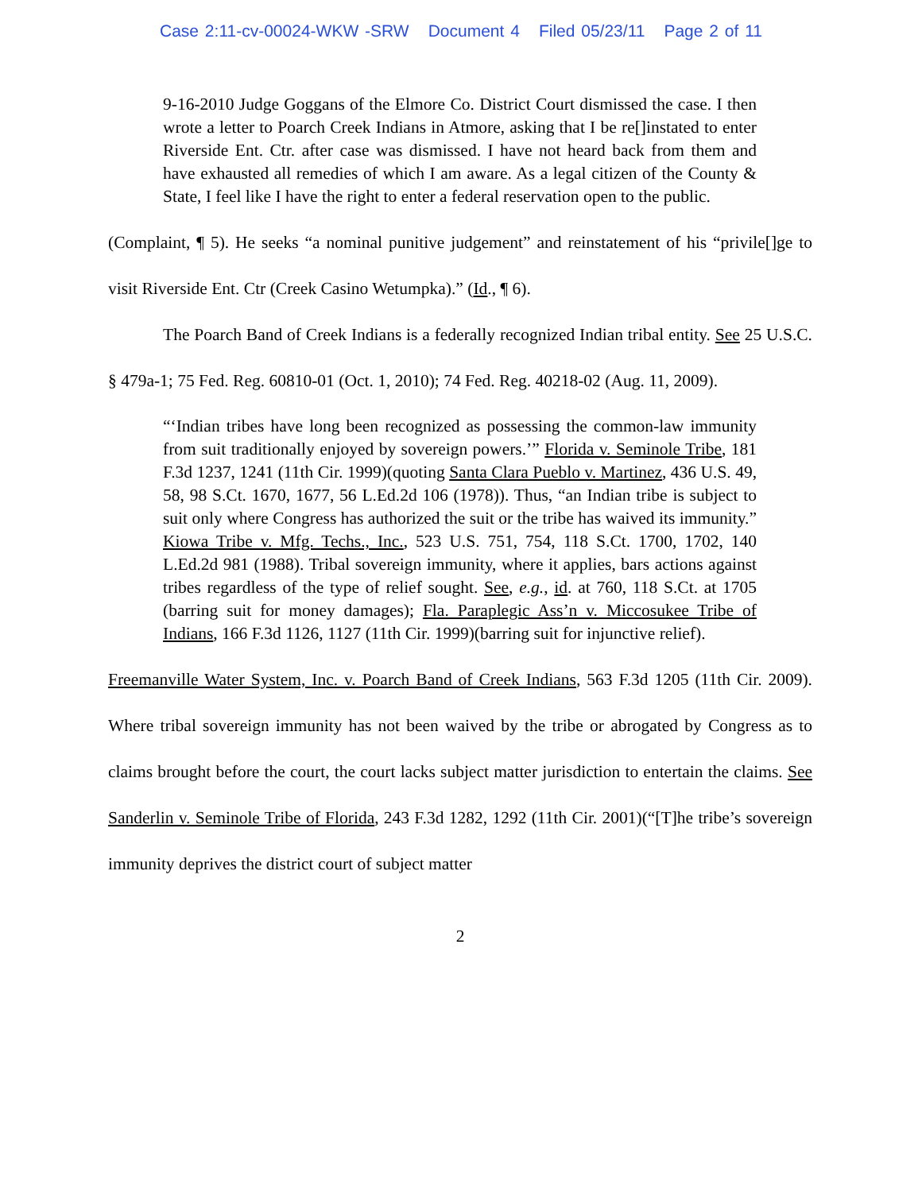Case 2:11-cv-00024-WKW -SRW Document 4 Filed 05/23/11 Page 2 of 11
9-16-2010 Judge Goggans of the Elmore Co. District Court dismissed the case. I then wrote a letter to Poarch Creek Indians in Atmore, asking that I be re[]instated to enter Riverside Ent. Ctr. after case was dismissed. I have not heard back from them and have exhausted all remedies of which I am aware. As a legal citizen of the County & State, I feel like I have the right to enter a federal reservation open to the public.
(Complaint, ¶ 5). He seeks “a nominal punitive judgement” and reinstatement of his “privile[]ge to visit Riverside Ent. Ctr (Creek Casino Wetumpka).” (Id., ¶ 6).
The Poarch Band of Creek Indians is a federally recognized Indian tribal entity. See 25 U.S.C. § 479a-1; 75 Fed. Reg. 60810-01 (Oct. 1, 2010); 74 Fed. Reg. 40218-02 (Aug. 11, 2009).
“‘Indian tribes have long been recognized as possessing the common-law immunity from suit traditionally enjoyed by sovereign powers.’” Florida v. Seminole Tribe, 181 F.3d 1237, 1241 (11th Cir. 1999)(quoting Santa Clara Pueblo v. Martinez, 436 U.S. 49, 58, 98 S.Ct. 1670, 1677, 56 L.Ed.2d 106 (1978)). Thus, “an Indian tribe is subject to suit only where Congress has authorized the suit or the tribe has waived its immunity.” Kiowa Tribe v. Mfg. Techs., Inc., 523 U.S. 751, 754, 118 S.Ct. 1700, 1702, 140 L.Ed.2d 981 (1988). Tribal sovereign immunity, where it applies, bars actions against tribes regardless of the type of relief sought. See, e.g., id. at 760, 118 S.Ct. at 1705 (barring suit for money damages); Fla. Paraplegic Ass’n v. Miccosukee Tribe of Indians, 166 F.3d 1126, 1127 (11th Cir. 1999)(barring suit for injunctive relief).
Freemanville Water System, Inc. v. Poarch Band of Creek Indians, 563 F.3d 1205 (11th Cir. 2009). Where tribal sovereign immunity has not been waived by the tribe or abrogated by Congress as to claims brought before the court, the court lacks subject matter jurisdiction to entertain the claims. See Sanderlin v. Seminole Tribe of Florida, 243 F.3d 1282, 1292 (11th Cir. 2001)(“[T]he tribe’s sovereign immunity deprives the district court of subject matter
2